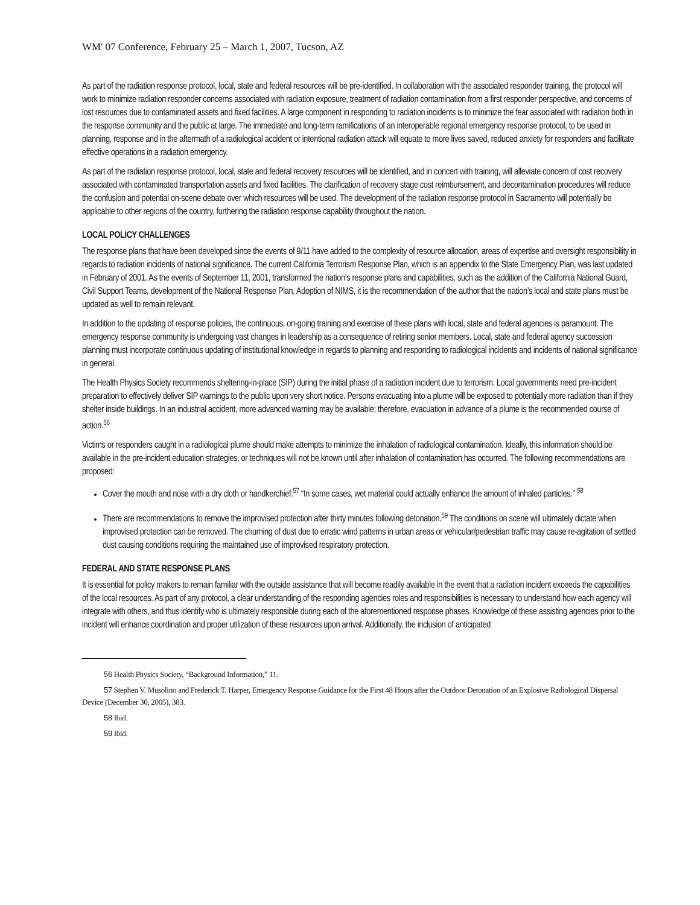WM' 07 Conference, February 25 – March 1, 2007, Tucson, AZ
As part of the radiation response protocol, local, state and federal resources will be pre-identified. In collaboration with the associated responder training, the protocol will work to minimize radiation responder concerns associated with radiation exposure, treatment of radiation contamination from a first responder perspective, and concerns of lost resources due to contaminated assets and fixed facilities. A large component in responding to radiation incidents is to minimize the fear associated with radiation both in the response community and the public at large. The immediate and long-term ramifications of an interoperable regional emergency response protocol, to be used in planning, response and in the aftermath of a radiological accident or intentional radiation attack will equate to more lives saved, reduced anxiety for responders and facilitate effective operations in a radiation emergency.
As part of the radiation response protocol, local, state and federal recovery resources will be identified, and in concert with training, will alleviate concern of cost recovery associated with contaminated transportation assets and fixed facilities. The clarification of recovery stage cost reimbursement, and decontamination procedures will reduce the confusion and potential on-scene debate over which resources will be used. The development of the radiation response protocol in Sacramento will potentially be applicable to other regions of the country, furthering the radiation response capability throughout the nation.
LOCAL POLICY CHALLENGES
The response plans that have been developed since the events of 9/11 have added to the complexity of resource allocation, areas of expertise and oversight responsibility in regards to radiation incidents of national significance. The current California Terrorism Response Plan, which is an appendix to the State Emergency Plan, was last updated in February of 2001. As the events of September 11, 2001, transformed the nation’s response plans and capabilities, such as the addition of the California National Guard, Civil Support Teams, development of the National Response Plan, Adoption of NIMS, it is the recommendation of the author that the nation’s local and state plans must be updated as well to remain relevant.
In addition to the updating of response policies, the continuous, on-going training and exercise of these plans with local, state and federal agencies is paramount. The emergency response community is undergoing vast changes in leadership as a consequence of retiring senior members. Local, state and federal agency succession planning must incorporate continuous updating of institutional knowledge in regards to planning and responding to radiological incidents and incidents of national significance in general.
The Health Physics Society recommends sheltering-in-place (SIP) during the initial phase of a radiation incident due to terrorism. Local governments need pre-incident preparation to effectively deliver SIP warnings to the public upon very short notice. Persons evacuating into a plume will be exposed to potentially more radiation than if they shelter inside buildings. In an industrial accident, more advanced warning may be available; therefore, evacuation in advance of a plume is the recommended course of action.<sup>56</sup>
Victims or responders caught in a radiological plume should make attempts to minimize the inhalation of radiological contamination. Ideally, this information should be available in the pre-incident education strategies, or techniques will not be known until after inhalation of contamination has occurred. The following recommendations are proposed:
Cover the mouth and nose with a dry cloth or handkerchief.<sup>57</sup> “In some cases, wet material could actually enhance the amount of inhaled particles.” <sup>58</sup>
There are recommendations to remove the improvised protection after thirty minutes following detonation.<sup>59</sup> The conditions on scene will ultimately dictate when improvised protection can be removed. The churning of dust due to erratic wind patterns in urban areas or vehicular/pedestrian traffic may cause re-agitation of settled dust causing conditions requiring the maintained use of improvised respiratory protection.
FEDERAL AND STATE RESPONSE PLANS
It is essential for policy makers to remain familiar with the outside assistance that will become readily available in the event that a radiation incident exceeds the capabilities of the local resources. As part of any protocol, a clear understanding of the responding agencies roles and responsibilities is necessary to understand how each agency will integrate with others, and thus identify who is ultimately responsible during each of the aforementioned response phases. Knowledge of these assisting agencies prior to the incident will enhance coordination and proper utilization of these resources upon arrival. Additionally, the inclusion of anticipated
56 Health Physics Society, “Background Information,” 11.
57 Stephen V. Musolino and Frederick T. Harper, Emergency Response Guidance for the First 48 Hours after the Outdoor Detonation of an Explosive Radiological Dispersal Device (December 30, 2005), 383.
58 Ibid.
59 Ibid.